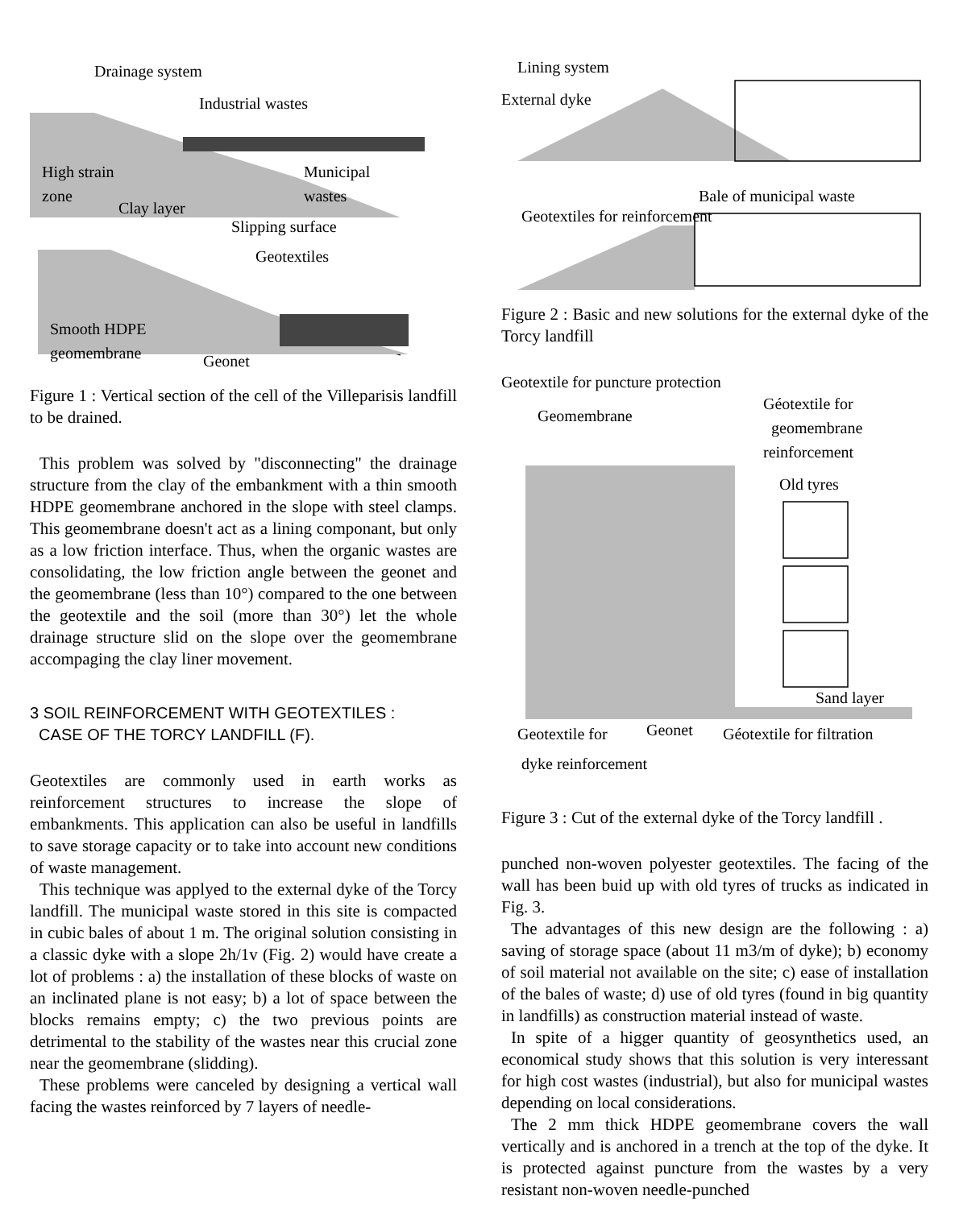Drainage system
Industrial wastes
High strain
zone
Municipal
wastes
Clay layer
Slipping surface
Geotextiles
Smooth HDPE
geomembrane
Geonet
Figure 1 : Vertical section of the cell of the Villeparisis landfill to be drained.
This problem was solved by "disconnecting" the drainage structure from the clay of the embankment with a thin smooth HDPE geomembrane anchored in the slope with steel clamps. This geomembrane doesn't act as a lining componant, but only as a low friction interface. Thus, when the organic wastes are consolidating, the low friction angle between the geonet and the geomembrane (less than 10°) compared to the one between the geotextile and the soil (more than 30°) let the whole drainage structure slid on the slope over the geomembrane accompaging the clay liner movement.
3 SOIL REINFORCEMENT WITH GEOTEXTILES :
CASE OF THE TORCY LANDFILL (F).
Geotextiles are commonly used in earth works as reinforcement structures to increase the slope of embankments. This application can also be useful in landfills to save storage capacity or to take into account new conditions of waste management.
This technique was applyed to the external dyke of the Torcy landfill. The municipal waste stored in this site is compacted in cubic bales of about 1 m. The original solution consisting in a classic dyke with a slope 2h/1v (Fig. 2) would have create a lot of problems : a) the installation of these blocks of waste on an inclinated plane is not easy; b) a lot of space between the blocks remains empty; c) the two previous points are detrimental to the stability of the wastes near this crucial zone near the geomembrane (slidding).
These problems were canceled by designing a vertical wall facing the wastes reinforced by 7 layers of needle-
Lining system
External dyke
Bale of municipal waste
Geotextiles for reinforcement
Figure 2 : Basic and new solutions for the external dyke of the Torcy landfill
Geotextile for puncture protection
Geomembrane
Géotextile for
geomembrane
reinforcement
Old tyres
Sand layer
Geotextile for
Geonet
Géotextile for filtration
dyke reinforcement
Figure 3 : Cut of the external dyke of the Torcy landfill .
punched non-woven polyester geotextiles. The facing of the wall has been buid up with old tyres of trucks as indicated in Fig. 3.
The advantages of this new design are the following : a) saving of storage space (about 11 m3/m of dyke); b) economy of soil material not available on the site; c) ease of installation of the bales of waste; d) use of old tyres (found in big quantity in landfills) as construction material instead of waste.
In spite of a higger quantity of geosynthetics used, an economical study shows that this solution is very interessant for high cost wastes (industrial), but also for municipal wastes depending on local considerations.
The 2 mm thick HDPE geomembrane covers the wall vertically and is anchored in a trench at the top of the dyke. It is protected against puncture from the wastes by a very resistant non-woven needle-punched